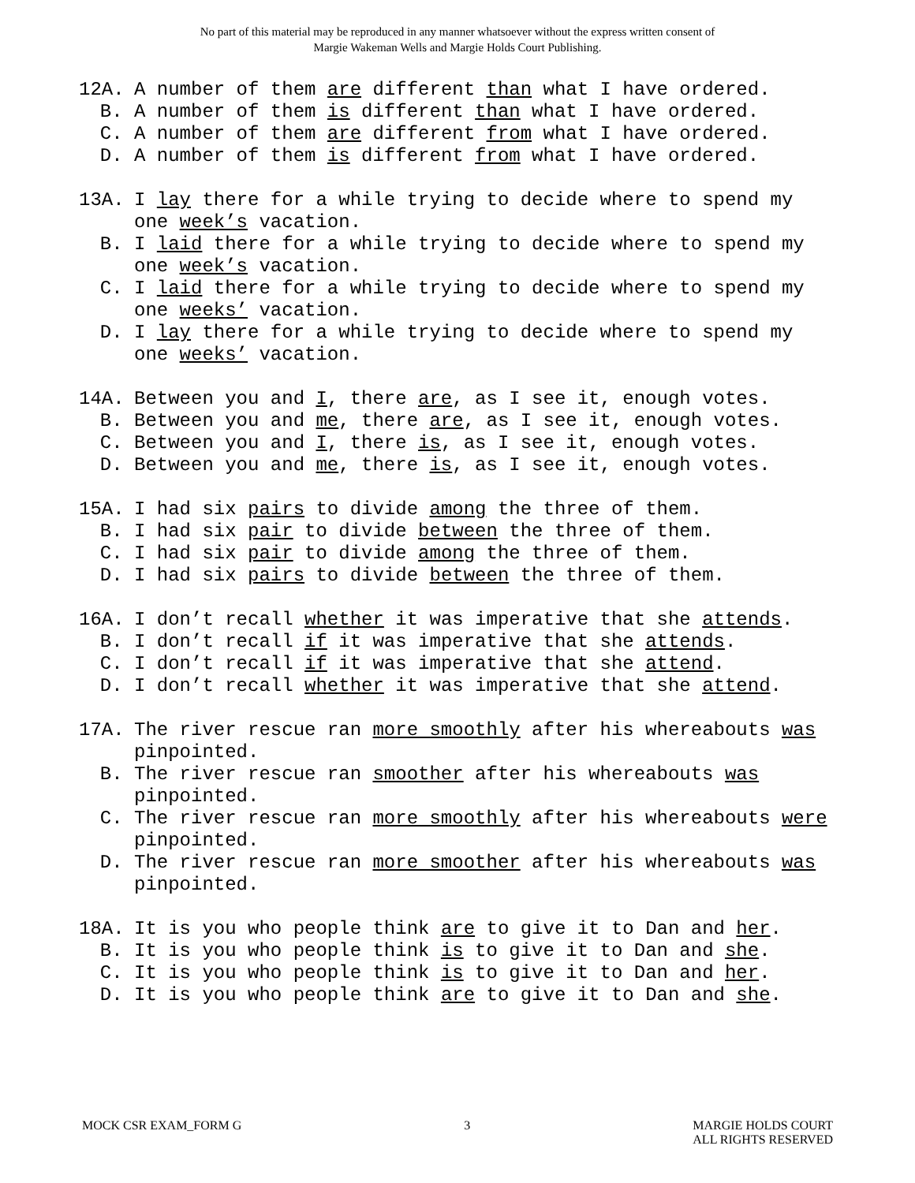No part of this material may be reproduced in any manner whatsoever without the express written consent of
Margie Wakeman Wells and Margie Holds Court Publishing.
12A. A number of them are different than what I have ordered.
B. A number of them is different than what I have ordered.
C. A number of them are different from what I have ordered.
D. A number of them is different from what I have ordered.
13A. I lay there for a while trying to decide where to spend my one week’s vacation.
B. I laid there for a while trying to decide where to spend my one week’s vacation.
C. I laid there for a while trying to decide where to spend my one weeks’ vacation.
D. I lay there for a while trying to decide where to spend my one weeks’ vacation.
14A. Between you and I, there are, as I see it, enough votes.
B. Between you and me, there are, as I see it, enough votes.
C. Between you and I, there is, as I see it, enough votes.
D. Between you and me, there is, as I see it, enough votes.
15A. I had six pairs to divide among the three of them.
B. I had six pair to divide between the three of them.
C. I had six pair to divide among the three of them.
D. I had six pairs to divide between the three of them.
16A. I don’t recall whether it was imperative that she attends.
B. I don’t recall if it was imperative that she attends.
C. I don’t recall if it was imperative that she attend.
D. I don’t recall whether it was imperative that she attend.
17A. The river rescue ran more smoothly after his whereabouts was pinpointed.
B. The river rescue ran smoother after his whereabouts was pinpointed.
C. The river rescue ran more smoothly after his whereabouts were pinpointed.
D. The river rescue ran more smoother after his whereabouts was pinpointed.
18A. It is you who people think are to give it to Dan and her.
B. It is you who people think is to give it to Dan and she.
C. It is you who people think is to give it to Dan and her.
D. It is you who people think are to give it to Dan and she.
MOCK CSR EXAM_FORM G 3 MARGIE HOLDS COURT
ALL RIGHTS RESERVED